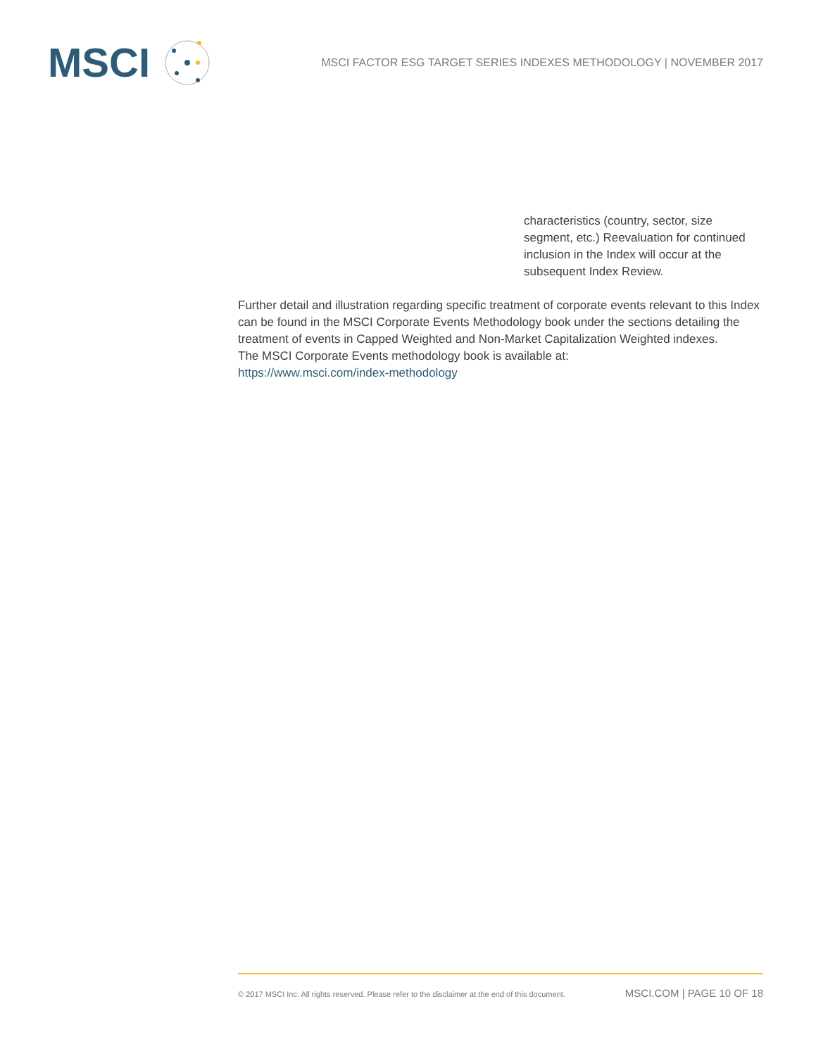MSCI
MSCI FACTOR ESG TARGET SERIES INDEXES METHODOLOGY | NOVEMBER 2017
characteristics (country, sector, size segment, etc.) Reevaluation for continued inclusion in the Index will occur at the subsequent Index Review.
Further detail and illustration regarding specific treatment of corporate events relevant to this Index can be found in the MSCI Corporate Events Methodology book under the sections detailing the treatment of events in Capped Weighted and Non-Market Capitalization Weighted indexes.
The MSCI Corporate Events methodology book is available at:
https://www.msci.com/index-methodology
© 2017 MSCI Inc. All rights reserved. Please refer to the disclaimer at the end of this document. MSCI.COM | PAGE 10 OF 18